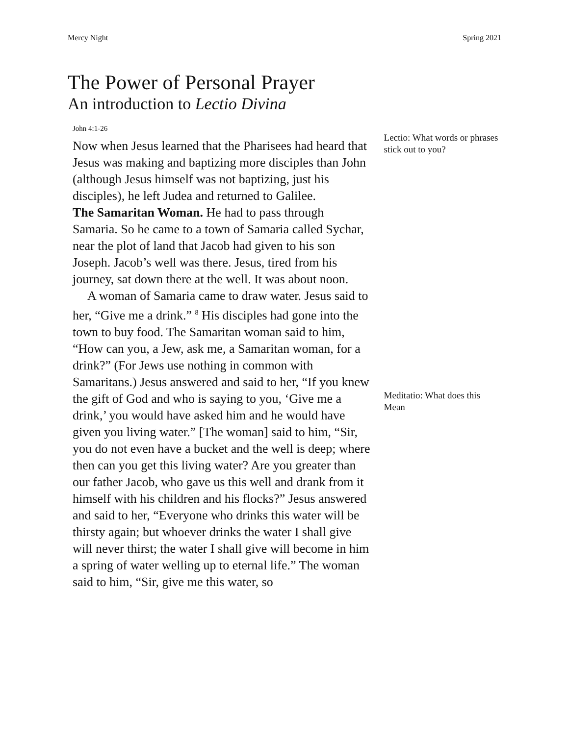Mercy Night Spring 2021
The Power of Personal Prayer
An introduction to Lectio Divina
John 4:1-26
Now when Jesus learned that the Pharisees had heard that Jesus was making and baptizing more disciples than John (although Jesus himself was not baptizing, just his disciples), he left Judea and returned to Galilee.
The Samaritan Woman. He had to pass through Samaria. So he came to a town of Samaria called Sychar, near the plot of land that Jacob had given to his son Joseph. Jacob’s well was there. Jesus, tired from his journey, sat down there at the well. It was about noon.
A woman of Samaria came to draw water. Jesus said to her, “Give me a drink.” <sup>8</sup> His disciples had gone into the town to buy food. The Samaritan woman said to him, “How can you, a Jew, ask me, a Samaritan woman, for a drink?” (For Jews use nothing in common with Samaritans.) Jesus answered and said to her, “If you knew the gift of God and who is saying to you, ‘Give me a drink,’ you would have asked him and he would have given you living water.” [The woman] said to him, “Sir, you do not even have a bucket and the well is deep; where then can you get this living water? Are you greater than our father Jacob, who gave us this well and drank from it himself with his children and his flocks?” Jesus answered and said to her, “Everyone who drinks this water will be thirsty again; but whoever drinks the water I shall give will never thirst; the water I shall give will become in him a spring of water welling up to eternal life.” The woman said to him, “Sir, give me this water, so
Lectio: What words or phrases stick out to you?
Meditatio: What does this Mean